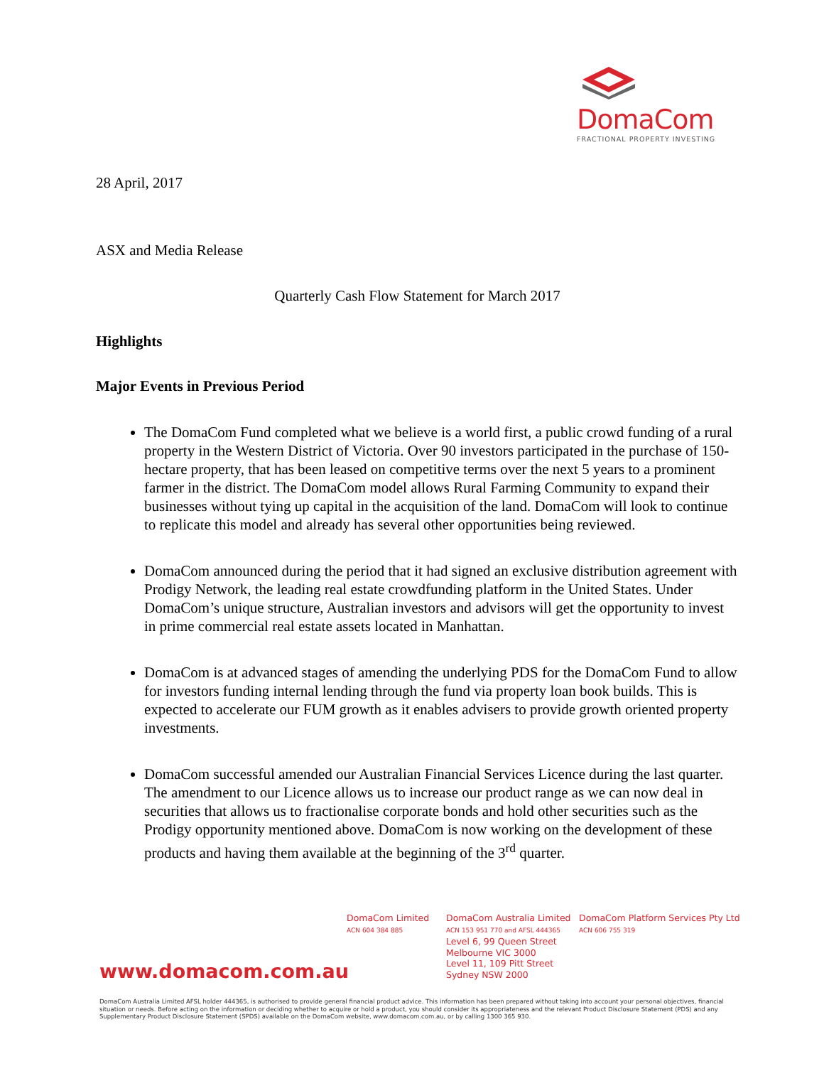DomaCom
FRACTIONAL PROPERTY INVESTING
28 April, 2017
ASX and Media Release
Quarterly Cash Flow Statement for March 2017
Highlights
Major Events in Previous Period
The DomaCom Fund completed what we believe is a world first, a public crowd funding of a rural property in the Western District of Victoria. Over 90 investors participated in the purchase of 150-hectare property, that has been leased on competitive terms over the next 5 years to a prominent farmer in the district. The DomaCom model allows Rural Farming Community to expand their businesses without tying up capital in the acquisition of the land. DomaCom will look to continue to replicate this model and already has several other opportunities being reviewed.
DomaCom announced during the period that it had signed an exclusive distribution agreement with Prodigy Network, the leading real estate crowdfunding platform in the United States. Under DomaCom’s unique structure, Australian investors and advisors will get the opportunity to invest in prime commercial real estate assets located in Manhattan.
DomaCom is at advanced stages of amending the underlying PDS for the DomaCom Fund to allow for investors funding internal lending through the fund via property loan book builds. This is expected to accelerate our FUM growth as it enables advisers to provide growth oriented property investments.
DomaCom successful amended our Australian Financial Services Licence during the last quarter. The amendment to our Licence allows us to increase our product range as we can now deal in securities that allows us to fractionalise corporate bonds and hold other securities such as the Prodigy opportunity mentioned above. DomaCom is now working on the development of these products and having them available at the beginning of the 3<sup>rd</sup> quarter.
DomaCom Limited
ACN 604 384 885
DomaCom Australia Limited
ACN 153 951 770 and AFSL 444365
Level 6, 99 Queen Street
Melbourne VIC 3000
Level 11, 109 Pitt Street
Sydney NSW 2000
DomaCom Platform Services Pty Ltd
ACN 606 755 319
www.domacom.com.au
DomaCom Australia Limited AFSL holder 444365, is authorised to provide general financial product advice. This information has been prepared without taking into account your personal objectives, financial situation or needs. Before acting on the information or deciding whether to acquire or hold a product, you should consider its appropriateness and the relevant Product Disclosure Statement (PDS) and any Supplementary Product Disclosure Statement (SPDS) available on the DomaCom website, www.domacom.com.au, or by calling 1300 365 930.